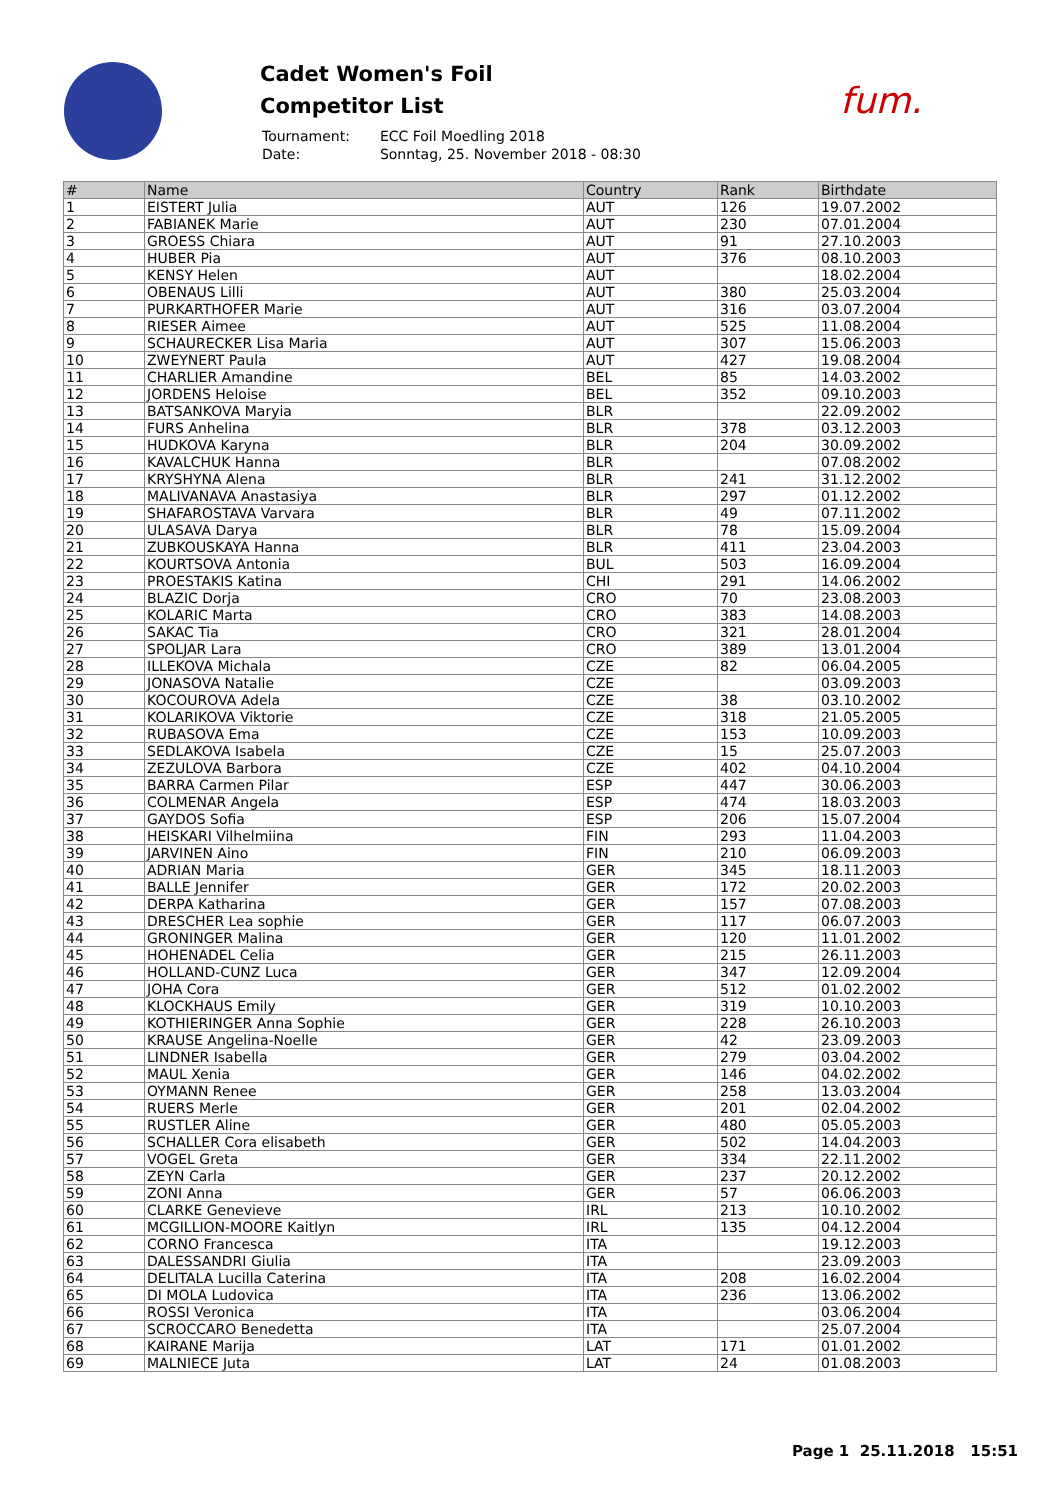Cadet Women's Foil
Competitor List
| Tournament: | ECC Foil Moedling 2018 |
| Date: | Sonntag, 25. November 2018 - 08:30 |
fum.
| # | Name | Country | Rank | Birthdate |
| --- | --- | --- | --- | --- |
| 1 | EISTERT Julia | AUT | 126 | 19.07.2002 |
| 2 | FABIANEK Marie | AUT | 230 | 07.01.2004 |
| 3 | GROESS Chiara | AUT | 91 | 27.10.2003 |
| 4 | HUBER Pia | AUT | 376 | 08.10.2003 |
| 5 | KENSY Helen | AUT | | 18.02.2004 |
| 6 | OBENAUS Lilli | AUT | 380 | 25.03.2004 |
| 7 | PURKARTHOFER Marie | AUT | 316 | 03.07.2004 |
| 8 | RIESER Aimee | AUT | 525 | 11.08.2004 |
| 9 | SCHAURECKER Lisa Maria | AUT | 307 | 15.06.2003 |
| 10 | ZWEYNERT Paula | AUT | 427 | 19.08.2004 |
| 11 | CHARLIER Amandine | BEL | 85 | 14.03.2002 |
| 12 | JORDENS Heloise | BEL | 352 | 09.10.2003 |
| 13 | BATSANKOVA Maryia | BLR | | 22.09.2002 |
| 14 | FURS Anhelina | BLR | 378 | 03.12.2003 |
| 15 | HUDKOVA Karyna | BLR | 204 | 30.09.2002 |
| 16 | KAVALCHUK Hanna | BLR | | 07.08.2002 |
| 17 | KRYSHYNA Alena | BLR | 241 | 31.12.2002 |
| 18 | MALIVANAVA Anastasiya | BLR | 297 | 01.12.2002 |
| 19 | SHAFAROSTAVA Varvara | BLR | 49 | 07.11.2002 |
| 20 | ULASAVA Darya | BLR | 78 | 15.09.2004 |
| 21 | ZUBKOUSKAYA Hanna | BLR | 411 | 23.04.2003 |
| 22 | KOURTSOVA Antonia | BUL | 503 | 16.09.2004 |
| 23 | PROESTAKIS Katina | CHI | 291 | 14.06.2002 |
| 24 | BLAZIC Dorja | CRO | 70 | 23.08.2003 |
| 25 | KOLARIC Marta | CRO | 383 | 14.08.2003 |
| 26 | SAKAC Tia | CRO | 321 | 28.01.2004 |
| 27 | SPOLJAR Lara | CRO | 389 | 13.01.2004 |
| 28 | ILLEKOVA Michala | CZE | 82 | 06.04.2005 |
| 29 | JONASOVA Natalie | CZE | | 03.09.2003 |
| 30 | KOCOUROVA Adela | CZE | 38 | 03.10.2002 |
| 31 | KOLARIKOVA Viktorie | CZE | 318 | 21.05.2005 |
| 32 | RUBASOVA Ema | CZE | 153 | 10.09.2003 |
| 33 | SEDLAKOVA Isabela | CZE | 15 | 25.07.2003 |
| 34 | ZEZULOVA Barbora | CZE | 402 | 04.10.2004 |
| 35 | BARRA Carmen Pilar | ESP | 447 | 30.06.2003 |
| 36 | COLMENAR Angela | ESP | 474 | 18.03.2003 |
| 37 | GAYDOS Sofia | ESP | 206 | 15.07.2004 |
| 38 | HEISKARI Vilhelmiina | FIN | 293 | 11.04.2003 |
| 39 | JARVINEN Aino | FIN | 210 | 06.09.2003 |
| 40 | ADRIAN Maria | GER | 345 | 18.11.2003 |
| 41 | BALLE Jennifer | GER | 172 | 20.02.2003 |
| 42 | DERPA Katharina | GER | 157 | 07.08.2003 |
| 43 | DRESCHER Lea sophie | GER | 117 | 06.07.2003 |
| 44 | GRONINGER Malina | GER | 120 | 11.01.2002 |
| 45 | HOHENADEL Celia | GER | 215 | 26.11.2003 |
| 46 | HOLLAND-CUNZ Luca | GER | 347 | 12.09.2004 |
| 47 | JOHA Cora | GER | 512 | 01.02.2002 |
| 48 | KLOCKHAUS Emily | GER | 319 | 10.10.2003 |
| 49 | KOTHIERINGER Anna Sophie | GER | 228 | 26.10.2003 |
| 50 | KRAUSE Angelina-Noelle | GER | 42 | 23.09.2003 |
| 51 | LINDNER Isabella | GER | 279 | 03.04.2002 |
| 52 | MAUL Xenia | GER | 146 | 04.02.2002 |
| 53 | OYMANN Renee | GER | 258 | 13.03.2004 |
| 54 | RUERS Merle | GER | 201 | 02.04.2002 |
| 55 | RUSTLER Aline | GER | 480 | 05.05.2003 |
| 56 | SCHALLER Cora elisabeth | GER | 502 | 14.04.2003 |
| 57 | VOGEL Greta | GER | 334 | 22.11.2002 |
| 58 | ZEYN Carla | GER | 237 | 20.12.2002 |
| 59 | ZONI Anna | GER | 57 | 06.06.2003 |
| 60 | CLARKE Genevieve | IRL | 213 | 10.10.2002 |
| 61 | MCGILLION-MOORE Kaitlyn | IRL | 135 | 04.12.2004 |
| 62 | CORNO Francesca | ITA | | 19.12.2003 |
| 63 | DALESSANDRI Giulia | ITA | | 23.09.2003 |
| 64 | DELITALA Lucilla Caterina | ITA | 208 | 16.02.2004 |
| 65 | DI MOLA Ludovica | ITA | 236 | 13.06.2002 |
| 66 | ROSSI Veronica | ITA | | 03.06.2004 |
| 67 | SCROCCARO Benedetta | ITA | | 25.07.2004 |
| 68 | KAIRANE Marija | LAT | 171 | 01.01.2002 |
| 69 | MALNIECE Juta | LAT | 24 | 01.08.2003 |
Page 1 25.11.2018 15:51